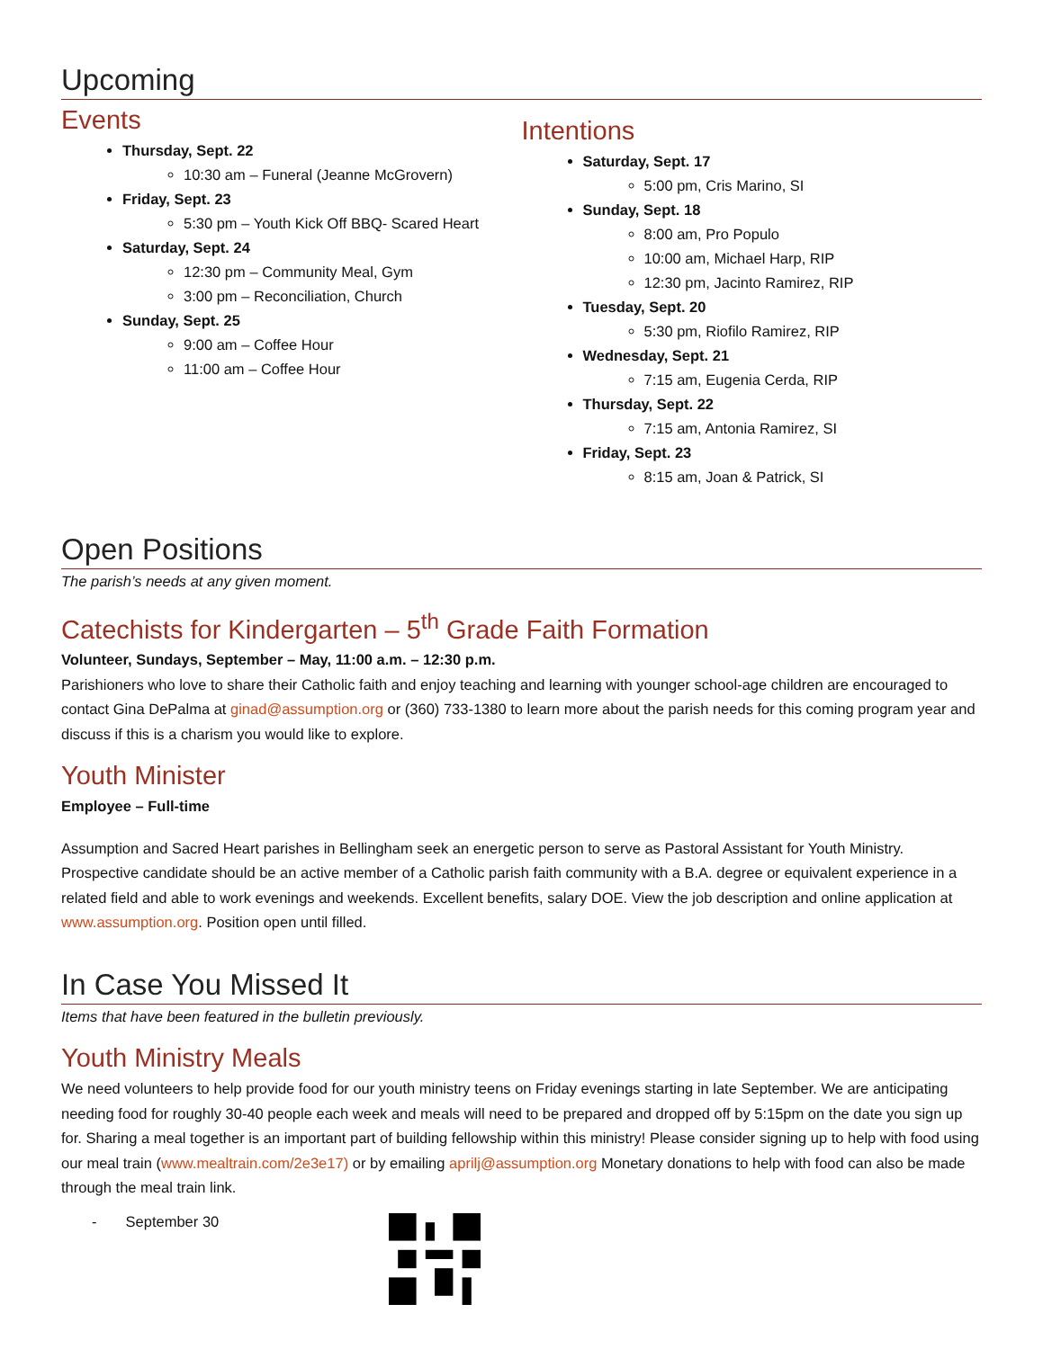Upcoming
Events
Thursday, Sept. 22
10:30 am – Funeral (Jeanne McGrovern)
Friday, Sept. 23
5:30 pm – Youth Kick Off BBQ- Scared Heart
Saturday, Sept. 24
12:30 pm – Community Meal, Gym
3:00 pm – Reconciliation, Church
Sunday, Sept. 25
9:00 am – Coffee Hour
11:00 am – Coffee Hour
Intentions
Saturday, Sept. 17
5:00 pm, Cris Marino, SI
Sunday, Sept. 18
8:00 am, Pro Populo
10:00 am, Michael Harp, RIP
12:30 pm, Jacinto Ramirez, RIP
Tuesday, Sept. 20
5:30 pm, Riofilo Ramirez, RIP
Wednesday, Sept. 21
7:15 am, Eugenia Cerda, RIP
Thursday, Sept. 22
7:15 am, Antonia Ramirez, SI
Friday, Sept. 23
8:15 am, Joan & Patrick, SI
Open Positions
The parish’s needs at any given moment.
Catechists for Kindergarten – 5<sup>th</sup> Grade Faith Formation
Volunteer, Sundays, September – May, 11:00 a.m. – 12:30 p.m.
Parishioners who love to share their Catholic faith and enjoy teaching and learning with younger school-age children are encouraged to contact Gina DePalma at ginad@assumption.org or (360) 733-1380 to learn more about the parish needs for this coming program year and discuss if this is a charism you would like to explore.
Youth Minister
Employee – Full-time
Assumption and Sacred Heart parishes in Bellingham seek an energetic person to serve as Pastoral Assistant for Youth Ministry. Prospective candidate should be an active member of a Catholic parish faith community with a B.A. degree or equivalent experience in a related field and able to work evenings and weekends. Excellent benefits, salary DOE. View the job description and online application at www.assumption.org. Position open until filled.
In Case You Missed It
Items that have been featured in the bulletin previously.
Youth Ministry Meals
We need volunteers to help provide food for our youth ministry teens on Friday evenings starting in late September. We are anticipating needing food for roughly 30-40 people each week and meals will need to be prepared and dropped off by 5:15pm on the date you sign up for. Sharing a meal together is an important part of building fellowship within this ministry! Please consider signing up to help with food using our meal train (www.mealtrain.com/2e3e17) or by emailing aprilj@assumption.org Monetary donations to help with food can also be made through the meal train link.
- September 30